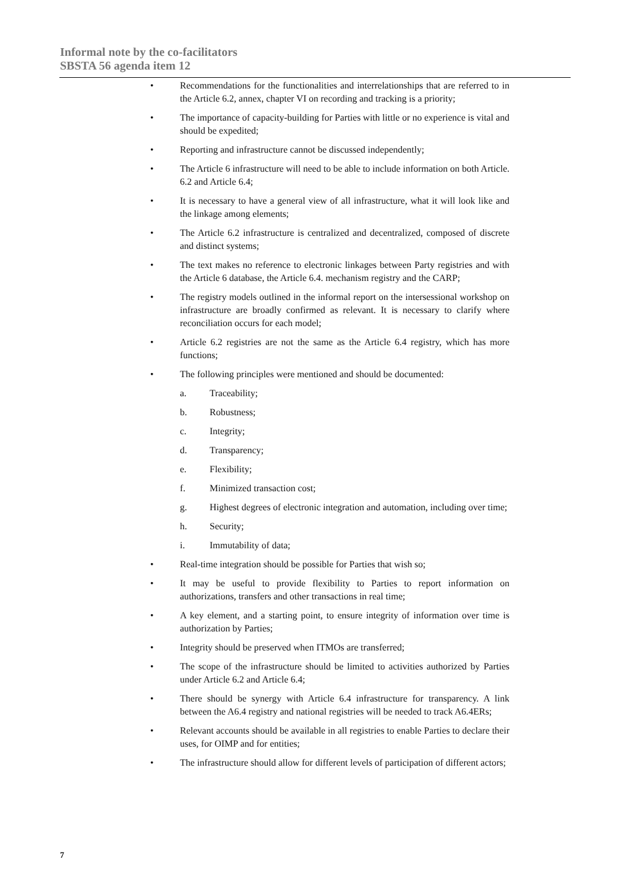Informal note by the co-facilitators
SBSTA 56 agenda item 12
• Recommendations for the functionalities and interrelationships that are referred to in the Article 6.2, annex, chapter VI on recording and tracking is a priority;
• The importance of capacity-building for Parties with little or no experience is vital and should be expedited;
• Reporting and infrastructure cannot be discussed independently;
• The Article 6 infrastructure will need to be able to include information on both Article. 6.2 and Article 6.4;
• It is necessary to have a general view of all infrastructure, what it will look like and the linkage among elements;
• The Article 6.2 infrastructure is centralized and decentralized, composed of discrete and distinct systems;
• The text makes no reference to electronic linkages between Party registries and with the Article 6 database, the Article 6.4. mechanism registry and the CARP;
• The registry models outlined in the informal report on the intersessional workshop on infrastructure are broadly confirmed as relevant. It is necessary to clarify where reconciliation occurs for each model;
• Article 6.2 registries are not the same as the Article 6.4 registry, which has more functions;
• The following principles were mentioned and should be documented:
a. Traceability;
b. Robustness;
c. Integrity;
d. Transparency;
e. Flexibility;
f. Minimized transaction cost;
g. Highest degrees of electronic integration and automation, including over time;
h. Security;
i. Immutability of data;
• Real-time integration should be possible for Parties that wish so;
• It may be useful to provide flexibility to Parties to report information on authorizations, transfers and other transactions in real time;
• A key element, and a starting point, to ensure integrity of information over time is authorization by Parties;
• Integrity should be preserved when ITMOs are transferred;
• The scope of the infrastructure should be limited to activities authorized by Parties under Article 6.2 and Article 6.4;
• There should be synergy with Article 6.4 infrastructure for transparency. A link between the A6.4 registry and national registries will be needed to track A6.4ERs;
• Relevant accounts should be available in all registries to enable Parties to declare their uses, for OIMP and for entities;
• The infrastructure should allow for different levels of participation of different actors;
7